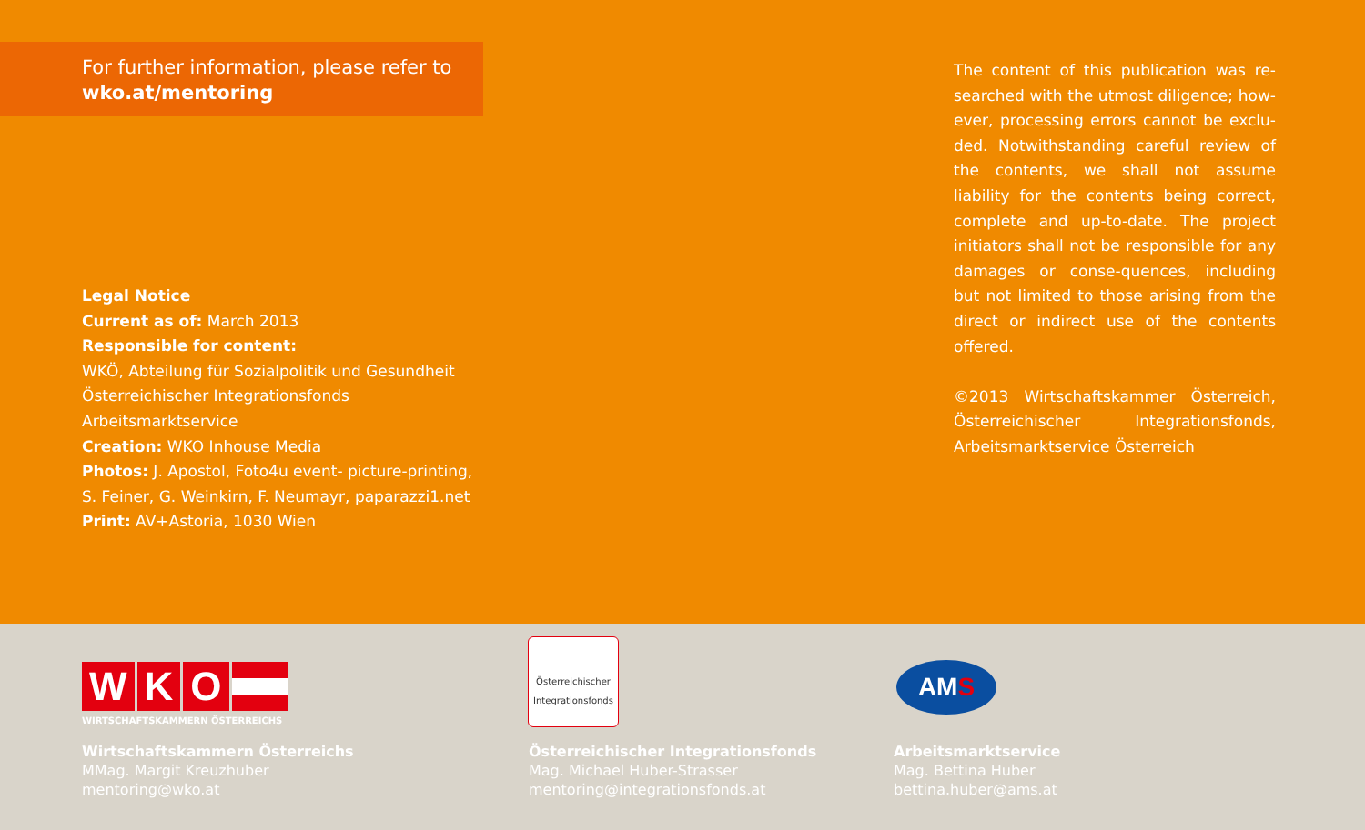For further information, please refer to
wko.at/mentoring
Legal Notice
Current as of: March 2013
Responsible for content:
WKÖ, Abteilung für Sozialpolitik und Gesundheit
Österreichischer Integrationsfonds
Arbeitsmarktservice
Creation: WKO Inhouse Media
Photos: J. Apostol, Foto4u event- picture-printing, S. Feiner, G. Weinkirn, F. Neumayr, paparazzi1.net
Print: AV+Astoria, 1030 Wien
The content of this publication was re-searched with the utmost diligence; how-ever, processing errors cannot be exclu-ded. Notwithstanding careful review of the contents, we shall not assume liability for the contents being correct, complete and up-to-date. The project initiators shall not be responsible for any damages or conse-quences, including but not limited to those arising from the direct or indirect use of the contents offered.
©2013 Wirtschaftskammer Österreich, Österreichischer Integrationsfonds, Arbeitsmarktservice Österreich
WKO
WIRTSCHAFTSKAMMERN ÖSTERREICHS
Österreichischer
Integrationsfonds
AMS
Wirtschaftskammern Österreichs
MMag. Margit Kreuzhuber
mentoring@wko.at
Österreichischer Integrationsfonds
Mag. Michael Huber-Strasser
mentoring@integrationsfonds.at
Arbeitsmarktservice
Mag. Bettina Huber
bettina.huber@ams.at